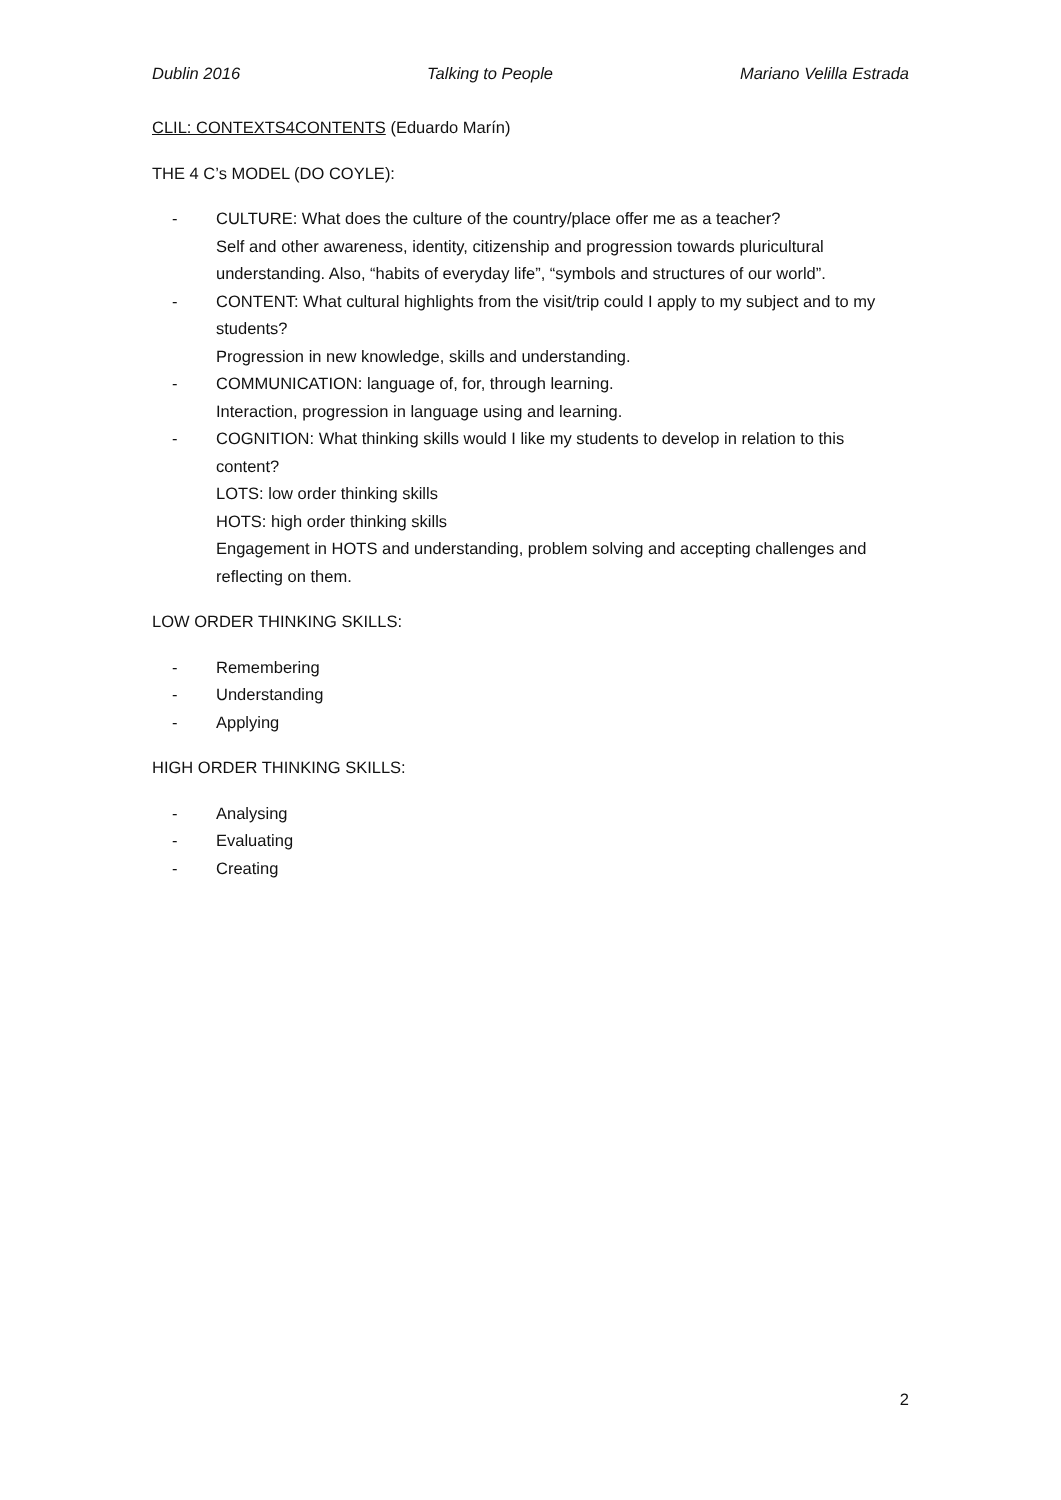Dublin 2016 Talking to People Mariano Velilla Estrada
CLIL: CONTEXTS4CONTENTS (Eduardo Marín)
THE 4 C’s MODEL (DO COYLE):
- CULTURE: What does the culture of the country/place offer me as a teacher?
Self and other awareness, identity, citizenship and progression towards pluricultural understanding. Also, “habits of everyday life”, “symbols and structures of our world”.
- CONTENT: What cultural highlights from the visit/trip could I apply to my subject and to my students?
Progression in new knowledge, skills and understanding.
- COMMUNICATION: language of, for, through learning.
Interaction, progression in language using and learning.
- COGNITION: What thinking skills would I like my students to develop in relation to this content?
LOTS: low order thinking skills
HOTS: high order thinking skills
Engagement in HOTS and understanding, problem solving and accepting challenges and reflecting on them.
LOW ORDER THINKING SKILLS:
- Remembering
- Understanding
- Applying
HIGH ORDER THINKING SKILLS:
- Analysing
- Evaluating
- Creating
2